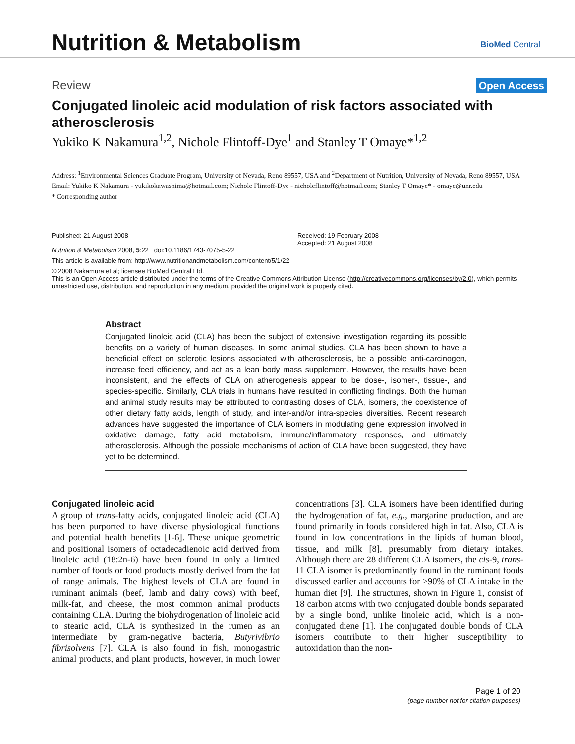Nutrition & Metabolism BioMed Central
Review Open Access
Conjugated linoleic acid modulation of risk factors associated with atherosclerosis
Yukiko K Nakamura<sup>1,2</sup>, Nichole Flintoff-Dye<sup>1</sup> and Stanley T Omaye*<sup>1,2</sup>
Address: <sup>1</sup>Environmental Sciences Graduate Program, University of Nevada, Reno 89557, USA and <sup>2</sup>Department of Nutrition, University of Nevada, Reno 89557, USA
Email: Yukiko K Nakamura - yukikokawashima@hotmail.com; Nichole Flintoff-Dye - nicholeflintoff@hotmail.com; Stanley T Omaye* - omaye@unr.edu
* Corresponding author
Published: 21 August 2008
Nutrition & Metabolism 2008, 5:22 doi:10.1186/1743-7075-5-22
Received: 19 February 2008
Accepted: 21 August 2008
This article is available from: http://www.nutritionandmetabolism.com/content/5/1/22
© 2008 Nakamura et al; licensee BioMed Central Ltd.
This is an Open Access article distributed under the terms of the Creative Commons Attribution License (http://creativecommons.org/licenses/by/2.0), which permits unrestricted use, distribution, and reproduction in any medium, provided the original work is properly cited.
Abstract
Conjugated linoleic acid (CLA) has been the subject of extensive investigation regarding its possible benefits on a variety of human diseases. In some animal studies, CLA has been shown to have a beneficial effect on sclerotic lesions associated with atherosclerosis, be a possible anti-carcinogen, increase feed efficiency, and act as a lean body mass supplement. However, the results have been inconsistent, and the effects of CLA on atherogenesis appear to be dose-, isomer-, tissue-, and species-specific. Similarly, CLA trials in humans have resulted in conflicting findings. Both the human and animal study results may be attributed to contrasting doses of CLA, isomers, the coexistence of other dietary fatty acids, length of study, and inter-and/or intra-species diversities. Recent research advances have suggested the importance of CLA isomers in modulating gene expression involved in oxidative damage, fatty acid metabolism, immune/inflammatory responses, and ultimately atherosclerosis. Although the possible mechanisms of action of CLA have been suggested, they have yet to be determined.
Conjugated linoleic acid
A group of trans-fatty acids, conjugated linoleic acid (CLA) has been purported to have diverse physiological functions and potential health benefits [1-6]. These unique geometric and positional isomers of octadecadienoic acid derived from linoleic acid (18:2n-6) have been found in only a limited number of foods or food products mostly derived from the fat of range animals. The highest levels of CLA are found in ruminant animals (beef, lamb and dairy cows) with beef, milk-fat, and cheese, the most common animal products containing CLA. During the biohydrogenation of linoleic acid to stearic acid, CLA is synthesized in the rumen as an intermediate by gram-negative bacteria, Butyrivibrio fibrisolvens [7]. CLA is also found in fish, monogastric animal products, and plant products, however, in much lower concentrations [3]. CLA isomers have been identified during the hydrogenation of fat, e.g., margarine production, and are found primarily in foods considered high in fat. Also, CLA is found in low concentrations in the lipids of human blood, tissue, and milk [8], presumably from dietary intakes. Although there are 28 different CLA isomers, the cis-9, trans-11 CLA isomer is predominantly found in the ruminant foods discussed earlier and accounts for >90% of CLA intake in the human diet [9]. The structures, shown in Figure 1, consist of 18 carbon atoms with two conjugated double bonds separated by a single bond, unlike linoleic acid, which is a non-conjugated diene [1]. The conjugated double bonds of CLA isomers contribute to their higher susceptibility to autoxidation than the non-
Page 1 of 20
(page number not for citation purposes)